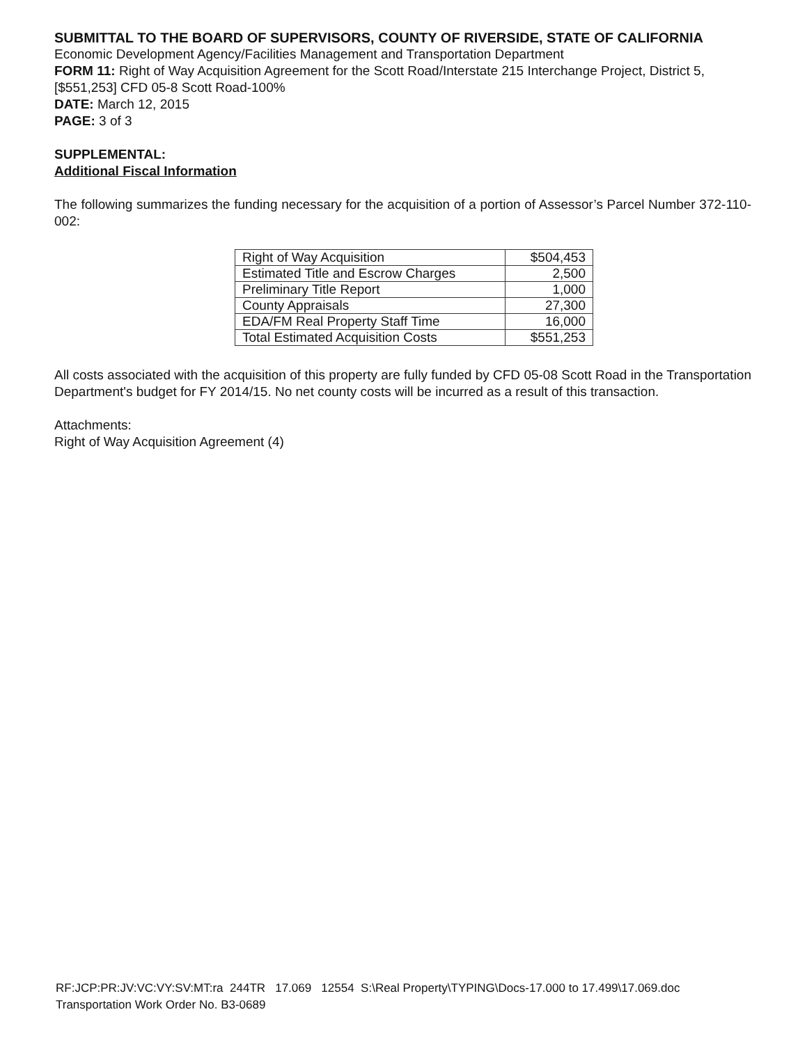SUBMITTAL TO THE BOARD OF SUPERVISORS, COUNTY OF RIVERSIDE, STATE OF CALIFORNIA
Economic Development Agency/Facilities Management and Transportation Department
FORM 11: Right of Way Acquisition Agreement for the Scott Road/Interstate 215 Interchange Project, District 5, [$551,253] CFD 05-8 Scott Road-100%
DATE: March 12, 2015
PAGE: 3 of 3
SUPPLEMENTAL:
Additional Fiscal Information
The following summarizes the funding necessary for the acquisition of a portion of Assessor’s Parcel Number 372-110-002:
| Right of Way Acquisition | $504,453 |
| Estimated Title and Escrow Charges | 2,500 |
| Preliminary Title Report | 1,000 |
| County Appraisals | 27,300 |
| EDA/FM Real Property Staff Time | 16,000 |
| Total Estimated Acquisition Costs | $551,253 |
All costs associated with the acquisition of this property are fully funded by CFD 05-08 Scott Road in the Transportation Department's budget for FY 2014/15. No net county costs will be incurred as a result of this transaction.
Attachments:
Right of Way Acquisition Agreement (4)
RF:JCP:PR:JV:VC:VY:SV:MT:ra 244TR 17.069 12554 S:\Real Property\TYPING\Docs-17.000 to 17.499\17.069.doc
Transportation Work Order No. B3-0689